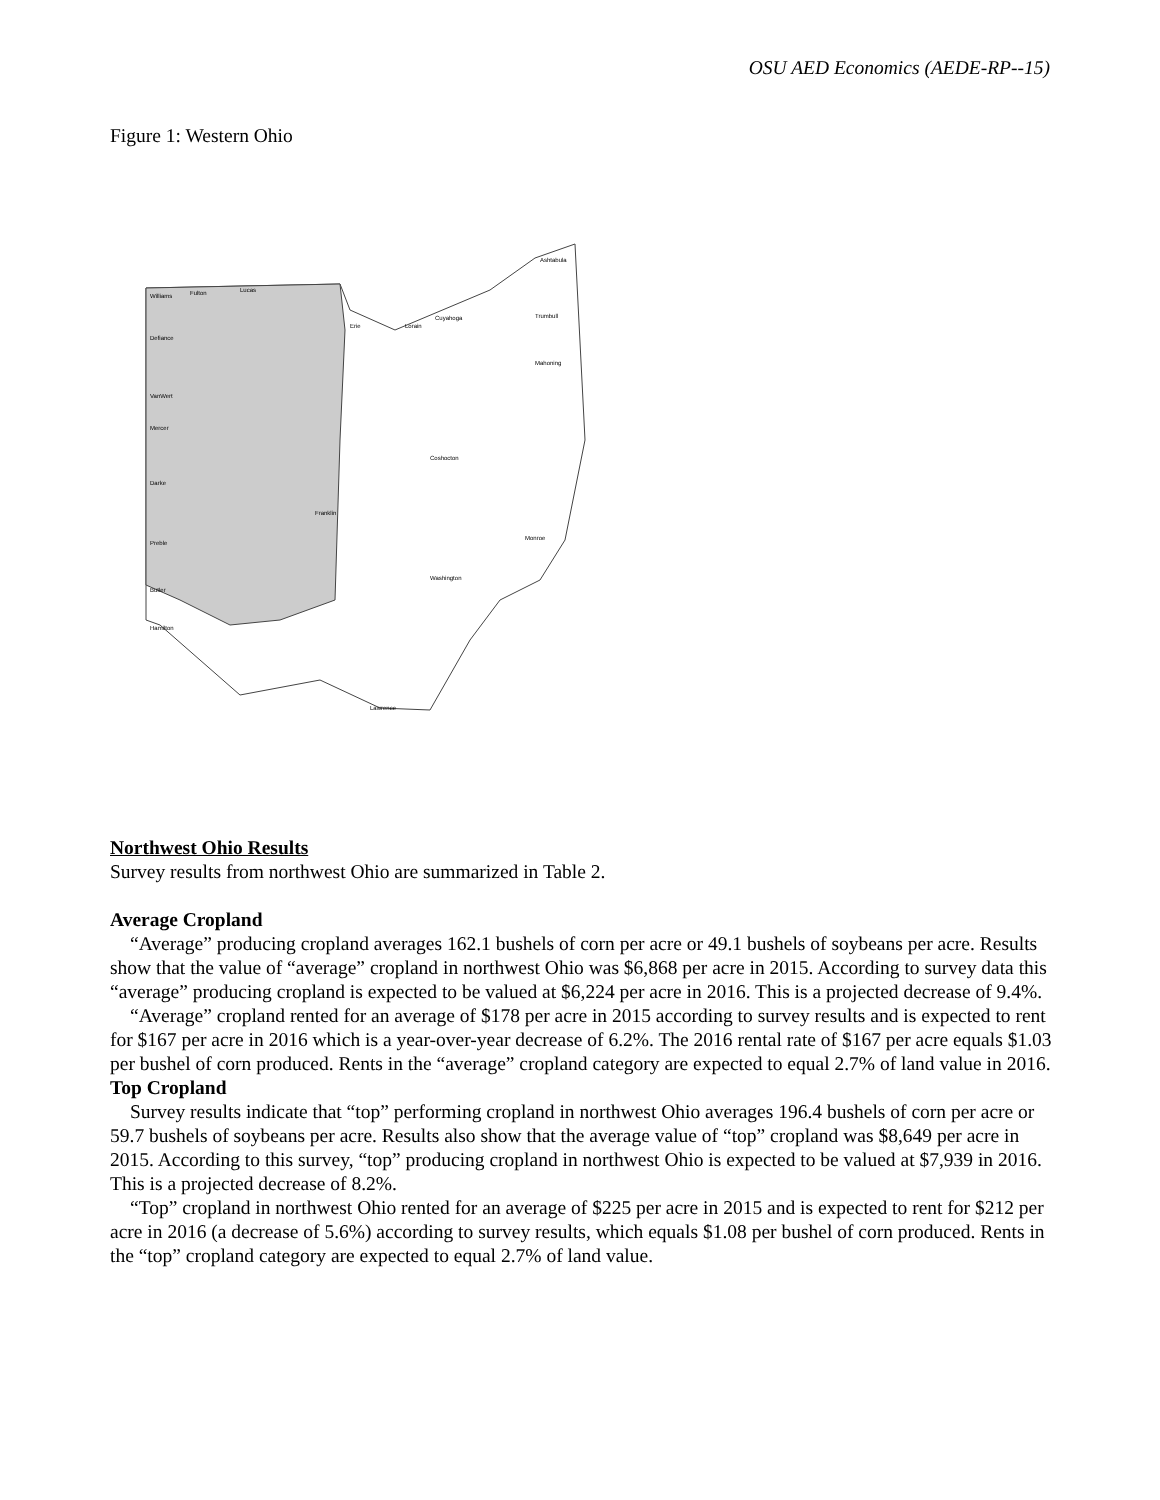OSU AED Economics (AEDE-RP--15)
Figure 1: Western Ohio
Williams
Fulton
Lucas
Defiance
VanWert
Mercer
Darke
Preble
Butler
Hamilton
Erie
Lorain
Cuyahoga
Ashtabula
Trumbull
Mahoning
Monroe
Lawrence
Franklin
Coshocton
Washington
Northwest Ohio Results
Survey results from northwest Ohio are summarized in Table 2.
Average Cropland
“Average” producing cropland averages 162.1 bushels of corn per acre or 49.1 bushels of soybeans per acre. Results show that the value of “average” cropland in northwest Ohio was $6,868 per acre in 2015. According to survey data this “average” producing cropland is expected to be valued at $6,224 per acre in 2016. This is a projected decrease of 9.4%.
“Average” cropland rented for an average of $178 per acre in 2015 according to survey results and is expected to rent for $167 per acre in 2016 which is a year-over-year decrease of 6.2%. The 2016 rental rate of $167 per acre equals $1.03 per bushel of corn produced. Rents in the “average” cropland category are expected to equal 2.7% of land value in 2016.
Top Cropland
Survey results indicate that “top” performing cropland in northwest Ohio averages 196.4 bushels of corn per acre or 59.7 bushels of soybeans per acre. Results also show that the average value of “top” cropland was $8,649 per acre in 2015. According to this survey, “top” producing cropland in northwest Ohio is expected to be valued at $7,939 in 2016. This is a projected decrease of 8.2%.
“Top” cropland in northwest Ohio rented for an average of $225 per acre in 2015 and is expected to rent for $212 per acre in 2016 (a decrease of 5.6%) according to survey results, which equals $1.08 per bushel of corn produced. Rents in the “top” cropland category are expected to equal 2.7% of land value.